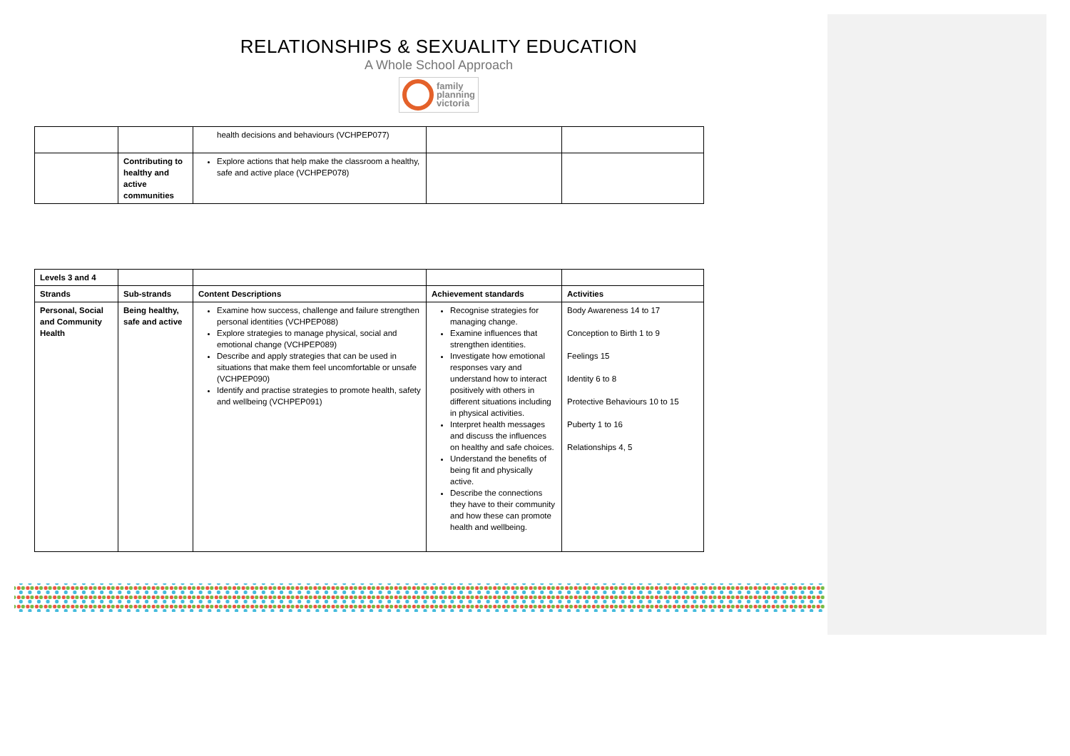RELATIONSHIPS & SEXUALITY EDUCATION
A Whole School Approach
family
planning
victoria
| | | health decisions and behaviours (VCHPEP077) | | |
| | Contributing to healthy and active communities | Explore actions that help make the classroom a healthy, safe and active place (VCHPEP078) | | |
| Levels 3 and 4 | | | | |
| Strands | Sub-strands | Content Descriptions | Achievement standards | Activities |
| Personal, Social and Community Health | Being healthy, safe and active | Examine how success, challenge and failure strengthen personal identities (VCHPEP088) Explore strategies to manage physical, social and emotional change (VCHPEP089) Describe and apply strategies that can be used in situations that make them feel uncomfortable or unsafe (VCHPEP090) Identify and practise strategies to promote health, safety and wellbeing (VCHPEP091) | Recognise strategies for managing change. Examine influences that strengthen identities. Investigate how emotional responses vary and understand how to interact positively with others in different situations including in physical activities. Interpret health messages and discuss the influences on healthy and safe choices. Understand the benefits of being fit and physically active. Describe the connections they have to their community and how these can promote health and wellbeing. | Body Awareness 14 to 17 Conception to Birth 1 to 9 Feelings 15 Identity 6 to 8 Protective Behaviours 10 to 15 Puberty 1 to 16 Relationships 4, 5 |